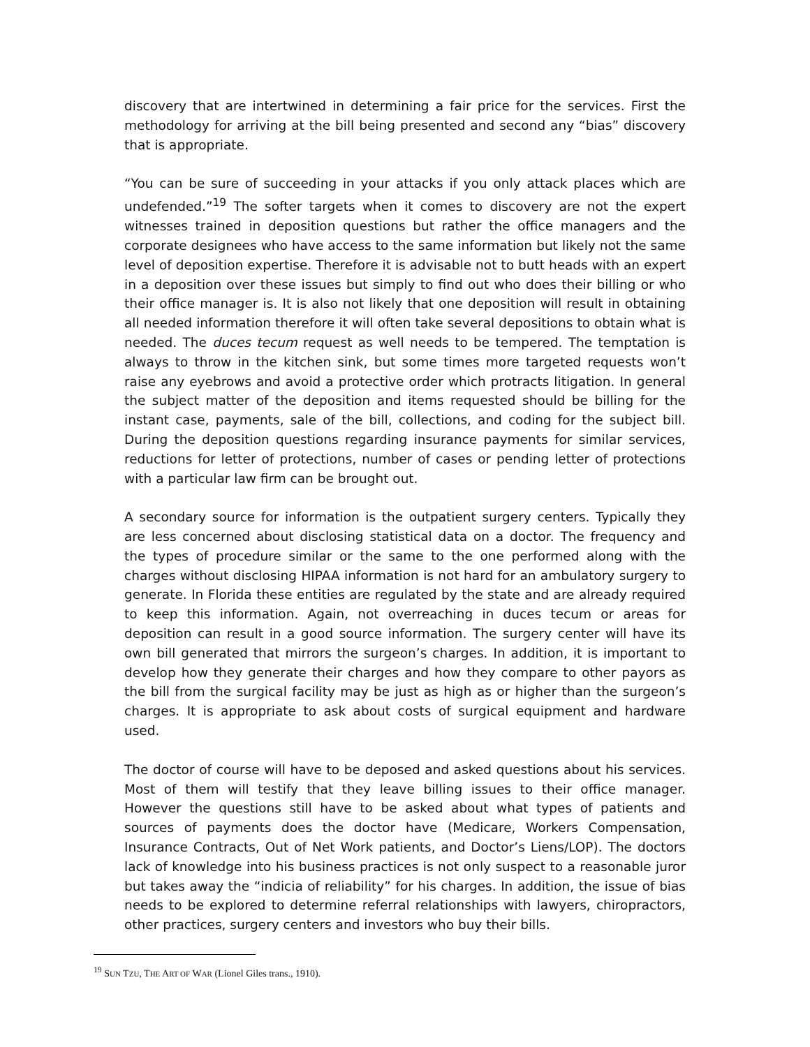discovery that are intertwined in determining a fair price for the services. First the methodology for arriving at the bill being presented and second any “bias” discovery that is appropriate.
“You can be sure of succeeding in your attacks if you only attack places which are undefended.”<sup>19</sup> The softer targets when it comes to discovery are not the expert witnesses trained in deposition questions but rather the office managers and the corporate designees who have access to the same information but likely not the same level of deposition expertise. Therefore it is advisable not to butt heads with an expert in a deposition over these issues but simply to find out who does their billing or who their office manager is. It is also not likely that one deposition will result in obtaining all needed information therefore it will often take several depositions to obtain what is needed. The duces tecum request as well needs to be tempered. The temptation is always to throw in the kitchen sink, but some times more targeted requests won’t raise any eyebrows and avoid a protective order which protracts litigation. In general the subject matter of the deposition and items requested should be billing for the instant case, payments, sale of the bill, collections, and coding for the subject bill. During the deposition questions regarding insurance payments for similar services, reductions for letter of protections, number of cases or pending letter of protections with a particular law firm can be brought out.
A secondary source for information is the outpatient surgery centers. Typically they are less concerned about disclosing statistical data on a doctor. The frequency and the types of procedure similar or the same to the one performed along with the charges without disclosing HIPAA information is not hard for an ambulatory surgery to generate. In Florida these entities are regulated by the state and are already required to keep this information. Again, not overreaching in duces tecum or areas for deposition can result in a good source information. The surgery center will have its own bill generated that mirrors the surgeon’s charges. In addition, it is important to develop how they generate their charges and how they compare to other payors as the bill from the surgical facility may be just as high as or higher than the surgeon’s charges. It is appropriate to ask about costs of surgical equipment and hardware used.
The doctor of course will have to be deposed and asked questions about his services. Most of them will testify that they leave billing issues to their office manager. However the questions still have to be asked about what types of patients and sources of payments does the doctor have (Medicare, Workers Compensation, Insurance Contracts, Out of Net Work patients, and Doctor’s Liens/LOP). The doctors lack of knowledge into his business practices is not only suspect to a reasonable juror but takes away the “indicia of reliability” for his charges. In addition, the issue of bias needs to be explored to determine referral relationships with lawyers, chiropractors, other practices, surgery centers and investors who buy their bills.
<sup>19</sup> SUN TZU, THE ART OF WAR (Lionel Giles trans., 1910).